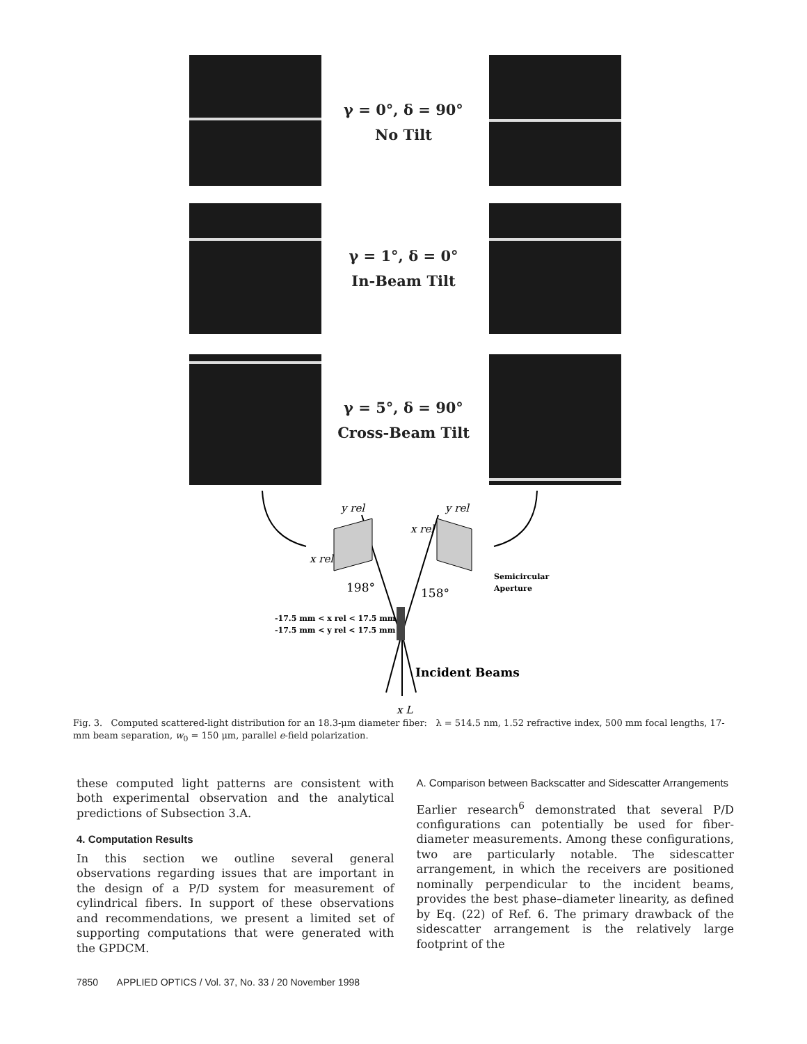γ = 0°, δ = 90°
No Tilt
γ = 1°, δ = 0°
In-Beam Tilt
γ = 5°, δ = 90°
Cross-Beam Tilt
y rel
y rel
x rel
x rel
x L
198°
158°
Incident Beams
Semicircular
Aperture
-17.5 mm < x rel < 17.5 mm
-17.5 mm < y rel < 17.5 mm
Fig. 3. Computed scattered-light distribution for an 18.3-μm diameter fiber: λ = 514.5 nm, 1.52 refractive index, 500 mm focal lengths, 17-mm beam separation, w<sub>0</sub> = 150 μm, parallel e-field polarization.
these computed light patterns are consistent with both experimental observation and the analytical predictions of Subsection 3.A.
4. Computation Results
In this section we outline several general observations regarding issues that are important in the design of a P/D system for measurement of cylindrical fibers. In support of these observations and recommendations, we present a limited set of supporting computations that were generated with the GPDCM.
A. Comparison between Backscatter and Sidescatter Arrangements
Earlier research<sup>6</sup> demonstrated that several P/D configurations can potentially be used for fiber-diameter measurements. Among these configurations, two are particularly notable. The sidescatter arrangement, in which the receivers are positioned nominally perpendicular to the incident beams, provides the best phase–diameter linearity, as defined by Eq. (22) of Ref. 6. The primary drawback of the sidescatter arrangement is the relatively large footprint of the
7850 APPLIED OPTICS / Vol. 37, No. 33 / 20 November 1998